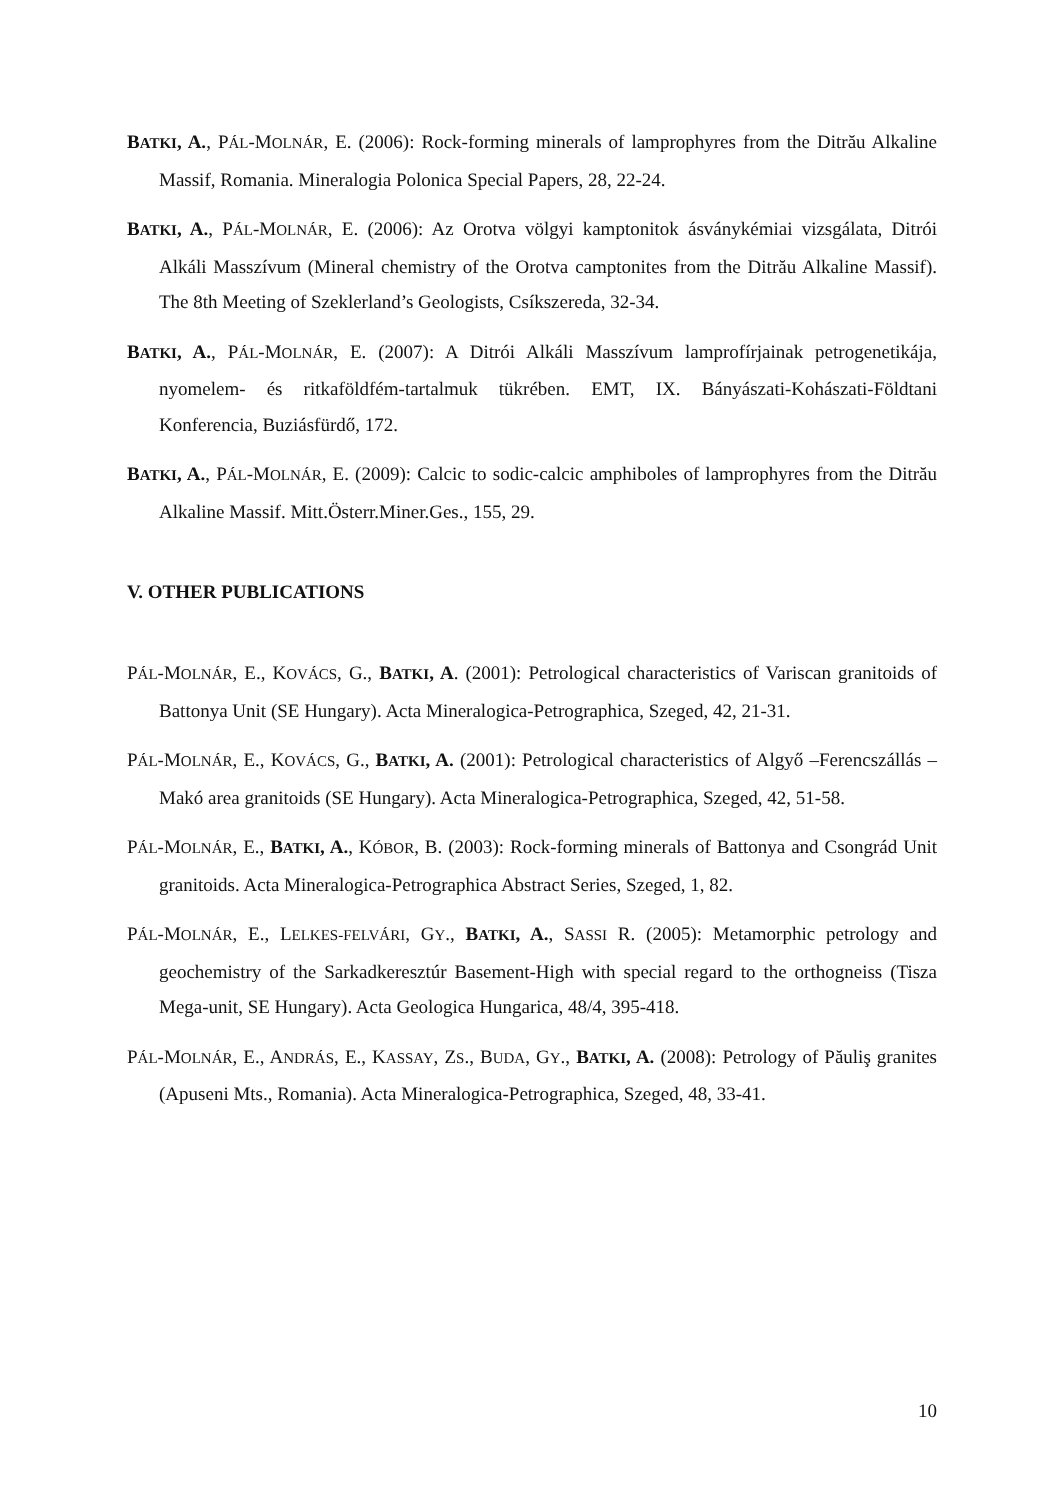BATKI, A., PÁL-MOLNÁR, E. (2006): Rock-forming minerals of lamprophyres from the Ditrău Alkaline Massif, Romania. Mineralogia Polonica Special Papers, 28, 22-24.
BATKI, A., PÁL-MOLNÁR, E. (2006): Az Orotva völgyi kamptonitok ásványkémiai vizsgálata, Ditrói Alkáli Masszívum (Mineral chemistry of the Orotva camptonites from the Ditrău Alkaline Massif). The 8th Meeting of Szeklerland’s Geologists, Csíkszereda, 32-34.
BATKI, A., PÁL-MOLNÁR, E. (2007): A Ditrói Alkáli Masszívum lamprofírjainak petrogenetikája, nyomelem- és ritkaföldfém-tartalmuk tükrében. EMT, IX. Bányászati-Kohászati-Földtani Konferencia, Buziásfürdő, 172.
BATKI, A., PÁL-MOLNÁR, E. (2009): Calcic to sodic-calcic amphiboles of lamprophyres from the Ditrău Alkaline Massif. Mitt.Österr.Miner.Ges., 155, 29.
V. OTHER PUBLICATIONS
PÁL-MOLNÁR, E., KOVÁCS, G., BATKI, A. (2001): Petrological characteristics of Variscan granitoids of Battonya Unit (SE Hungary). Acta Mineralogica-Petrographica, Szeged, 42, 21-31.
PÁL-MOLNÁR, E., KOVÁCS, G., BATKI, A. (2001): Petrological characteristics of Algyő –Ferencszállás – Makó area granitoids (SE Hungary). Acta Mineralogica-Petrographica, Szeged, 42, 51-58.
PÁL-MOLNÁR, E., BATKI, A., KÓBOR, B. (2003): Rock-forming minerals of Battonya and Csongrád Unit granitoids. Acta Mineralogica-Petrographica Abstract Series, Szeged, 1, 82.
PÁL-MOLNÁR, E., LELKES-FELVÁRI, GY., BATKI, A., SASSI R. (2005): Metamorphic petrology and geochemistry of the Sarkadkeresztúr Basement-High with special regard to the orthogneiss (Tisza Mega-unit, SE Hungary). Acta Geologica Hungarica, 48/4, 395-418.
PÁL-MOLNÁR, E., ANDRÁS, E., KASSAY, ZS., BUDA, GY., BATKI, A. (2008): Petrology of Păuliş granites (Apuseni Mts., Romania). Acta Mineralogica-Petrographica, Szeged, 48, 33-41.
10